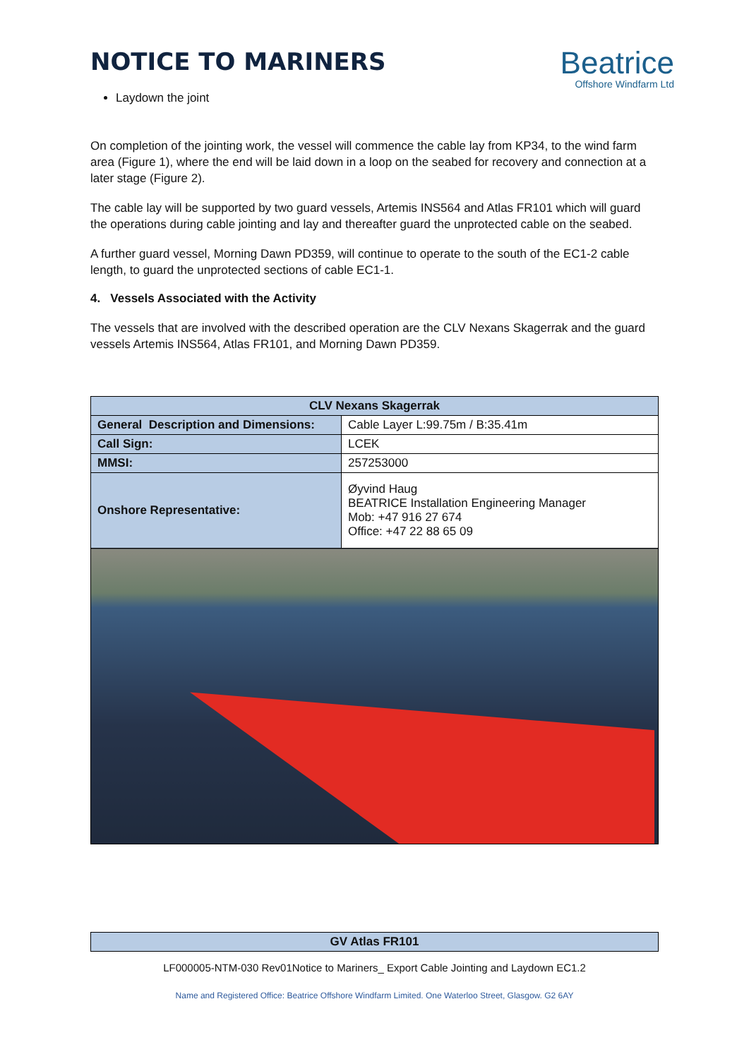NOTICE TO MARINERS
Beatrice
Offshore Windfarm Ltd
Laydown the joint
On completion of the jointing work, the vessel will commence the cable lay from KP34, to the wind farm area (Figure 1), where the end will be laid down in a loop on the seabed for recovery and connection at a later stage (Figure 2).
The cable lay will be supported by two guard vessels, Artemis INS564 and Atlas FR101 which will guard the operations during cable jointing and lay and thereafter guard the unprotected cable on the seabed.
A further guard vessel, Morning Dawn PD359, will continue to operate to the south of the EC1-2 cable length, to guard the unprotected sections of cable EC1-1.
4. Vessels Associated with the Activity
The vessels that are involved with the described operation are the CLV Nexans Skagerrak and the guard vessels Artemis INS564, Atlas FR101, and Morning Dawn PD359.
| CLV Nexans Skagerrak | |
| --- | --- |
| General Description and Dimensions: | Cable Layer L:99.75m / B:35.41m |
| Call Sign: | LCEK |
| MMSI: | 257253000 |
| Onshore Representative: | Øyvind Haug BEATRICE Installation Engineering Manager Mob: +47 916 27 674 Office: +47 22 88 65 09 |
| GV Atlas FR101 |
| --- |
LF000005-NTM-030 Rev01Notice to Mariners_ Export Cable Jointing and Laydown EC1.2
Name and Registered Office: Beatrice Offshore Windfarm Limited. One Waterloo Street, Glasgow. G2 6AY